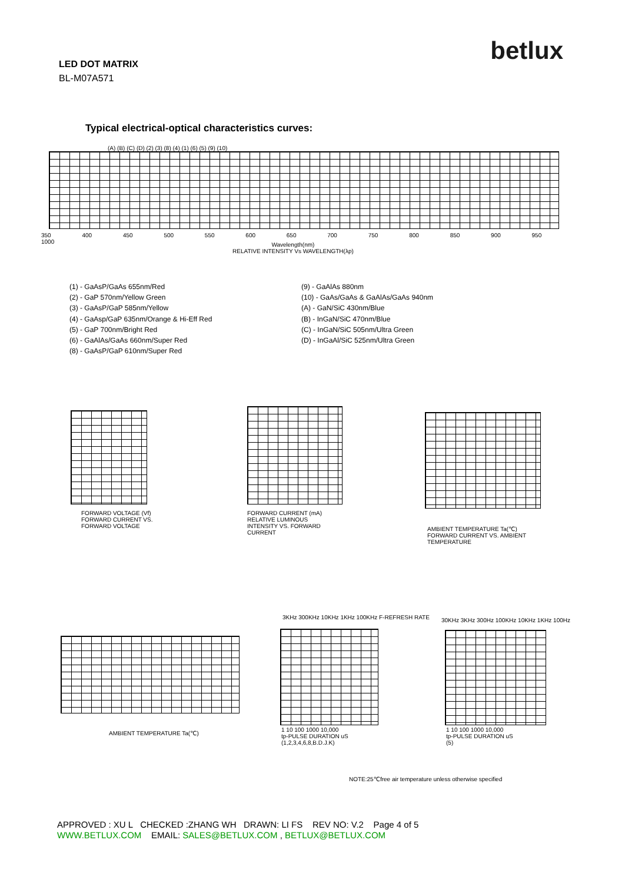betlux
LED DOT MATRIX
BL-M07A571
Typical electrical-optical characteristics curves:
(A) (B) (C) (D) (2) (3) (8) (4) (1) (6) (5) (9) (10)
350 400 450 500 550 600 650 700 750 800 850 900 950 1000
Wavelength(nm)
RELATIVE INTENSITY Vs WAVELENGTH(λp)
(1) - GaAsP/GaAs 655nm/Red
(2) - GaP 570nm/Yellow Green
(3) - GaAsP/GaP 585nm/Yellow
(4) - GaAsp/GaP 635nm/Orange & Hi-Eff Red
(5) - GaP 700nm/Bright Red
(6) - GaAlAs/GaAs 660nm/Super Red
(8) - GaAsP/GaP 610nm/Super Red
(9) - GaAlAs 880nm
(10) - GaAs/GaAs & GaAlAs/GaAs 940nm
(A) - GaN/SiC 430nm/Blue
(B) - InGaN/SiC 470nm/Blue
(C) - InGaN/SiC 505nm/Ultra Green
(D) - InGaAl/SiC 525nm/Ultra Green
FORWARD VOLTAGE (Vf)
FORWARD CURRENT VS.
FORWARD VOLTAGE
FORWARD CURRENT (mA)
RELATIVE LUMINOUS
INTENSITY VS. FORWARD
CURRENT
AMBIENT TEMPERATURE Ta(℃)
FORWARD CURRENT VS. AMBIENT
TEMPERATURE
AMBIENT TEMPERATURE Ta(℃)
3KHz 300KHz 10KHz 1KHz 100KHz F-REFRESH RATE
1 10 100 1000 10,000
tp-PULSE DURATION uS
(1,2,3,4,6,8,B.D.J.K)
30KHz 3KHz 300Hz 100KHz 10KHz 1KHz 100Hz
1 10 100 1000 10,000
tp-PULSE DURATION uS
(5)
NOTE:25℃free air temperature unless otherwise specified
APPROVED : XU L CHECKED :ZHANG WH DRAWN: LI FS REV NO: V.2 Page 4 of 5
WWW.BETLUX.COM EMAIL: SALES@BETLUX.COM , BETLUX@BETLUX.COM